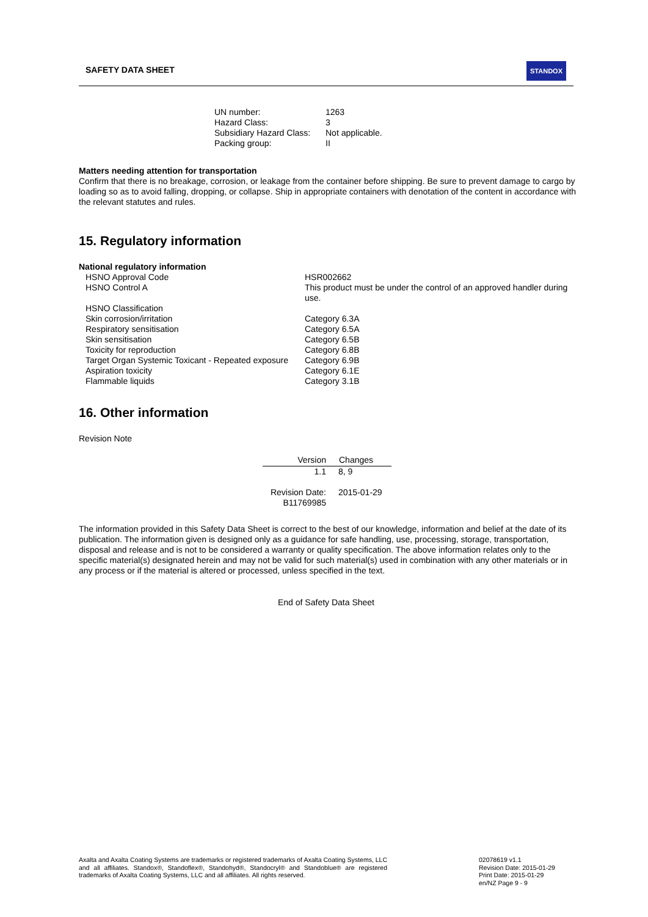SAFETY DATA SHEET STANDOX
| UN number: | 1263 |
| Hazard Class: | 3 |
| Subsidiary Hazard Class: | Not applicable. |
| Packing group: | II |
Matters needing attention for transportation
Confirm that there is no breakage, corrosion, or leakage from the container before shipping. Be sure to prevent damage to cargo by loading so as to avoid falling, dropping, or collapse. Ship in appropriate containers with denotation of the content in accordance with the relevant statutes and rules.
15. Regulatory information
National regulatory information
| HSNO Approval Code | HSR002662 |
| HSNO Control A | This product must be under the control of an approved handler during use. |
| HSNO Classification | |
| Skin corrosion/irritation | Category 6.3A |
| Respiratory sensitisation | Category 6.5A |
| Skin sensitisation | Category 6.5B |
| Toxicity for reproduction | Category 6.8B |
| Target Organ Systemic Toxicant - Repeated exposure | Category 6.9B |
| Aspiration toxicity | Category 6.1E |
| Flammable liquids | Category 3.1B |
16. Other information
Revision Note
| Version | Changes |
| --- | --- |
| 1.1 | 8, 9 |
| Revision Date: B11769985 | 2015-01-29 |
The information provided in this Safety Data Sheet is correct to the best of our knowledge, information and belief at the date of its publication. The information given is designed only as a guidance for safe handling, use, processing, storage, transportation, disposal and release and is not to be considered a warranty or quality specification. The above information relates only to the specific material(s) designated herein and may not be valid for such material(s) used in combination with any other materials or in any process or if the material is altered or processed, unless specified in the text.
End of Safety Data Sheet
Axalta and Axalta Coating Systems are trademarks or registered trademarks of Axalta Coating Systems, LLC and all affiliates. Standox®, Standoflex®, Standohyd®, Standocryl® and Standoblue® are registered trademarks of Axalta Coating Systems, LLC and all affiliates. All rights reserved.
02078619 v1.1
Revision Date: 2015-01-29
Print Date: 2015-01-29
en/NZ Page 9 - 9